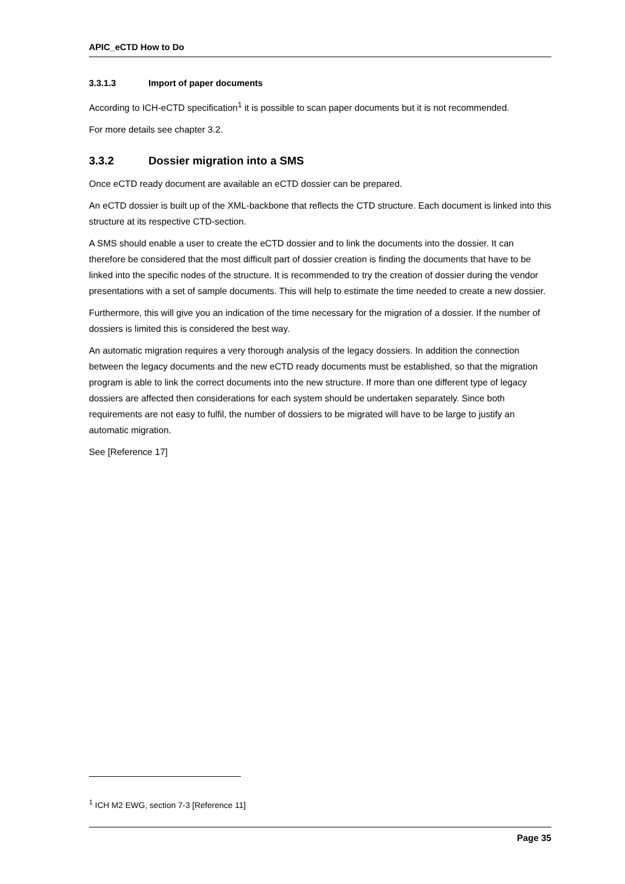APIC_eCTD How to Do
3.3.1.3 Import of paper documents
According to ICH-eCTD specification<sup>1</sup> it is possible to scan paper documents but it is not recommended.
For more details see chapter 3.2.
3.3.2 Dossier migration into a SMS
Once eCTD ready document are available an eCTD dossier can be prepared.
An eCTD dossier is built up of the XML-backbone that reflects the CTD structure. Each document is linked into this structure at its respective CTD-section.
A SMS should enable a user to create the eCTD dossier and to link the documents into the dossier. It can therefore be considered that the most difficult part of dossier creation is finding the documents that have to be linked into the specific nodes of the structure. It is recommended to try the creation of dossier during the vendor presentations with a set of sample documents. This will help to estimate the time needed to create a new dossier.
Furthermore, this will give you an indication of the time necessary for the migration of a dossier. If the number of dossiers is limited this is considered the best way.
An automatic migration requires a very thorough analysis of the legacy dossiers. In addition the connection between the legacy documents and the new eCTD ready documents must be established, so that the migration program is able to link the correct documents into the new structure. If more than one different type of legacy dossiers are affected then considerations for each system should be undertaken separately. Since both requirements are not easy to fulfil, the number of dossiers to be migrated will have to be large to justify an automatic migration.
See [Reference 17]
<sup>1</sup> ICH M2 EWG, section 7-3 [Reference 11]
Page 35